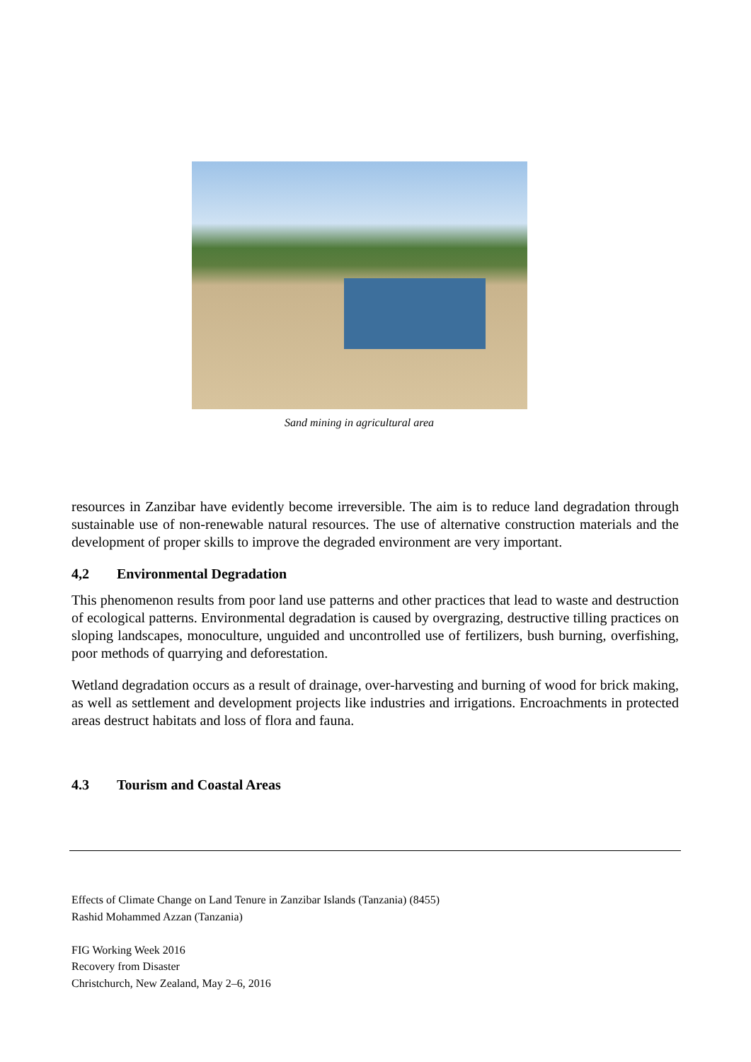Sand mining in agricultural area
resources in Zanzibar have evidently become irreversible. The aim is to reduce land degradation through sustainable use of non-renewable natural resources. The use of alternative construction materials and the development of proper skills to improve the degraded environment are very important.
4,2 Environmental Degradation
This phenomenon results from poor land use patterns and other practices that lead to waste and destruction of ecological patterns. Environmental degradation is caused by overgrazing, destructive tilling practices on sloping landscapes, monoculture, unguided and uncontrolled use of fertilizers, bush burning, overfishing, poor methods of quarrying and deforestation.
Wetland degradation occurs as a result of drainage, over-harvesting and burning of wood for brick making, as well as settlement and development projects like industries and irrigations. Encroachments in protected areas destruct habitats and loss of flora and fauna.
4.3 Tourism and Coastal Areas
Effects of Climate Change on Land Tenure in Zanzibar Islands (Tanzania) (8455)
Rashid Mohammed Azzan (Tanzania)
FIG Working Week 2016
Recovery from Disaster
Christchurch, New Zealand, May 2–6, 2016